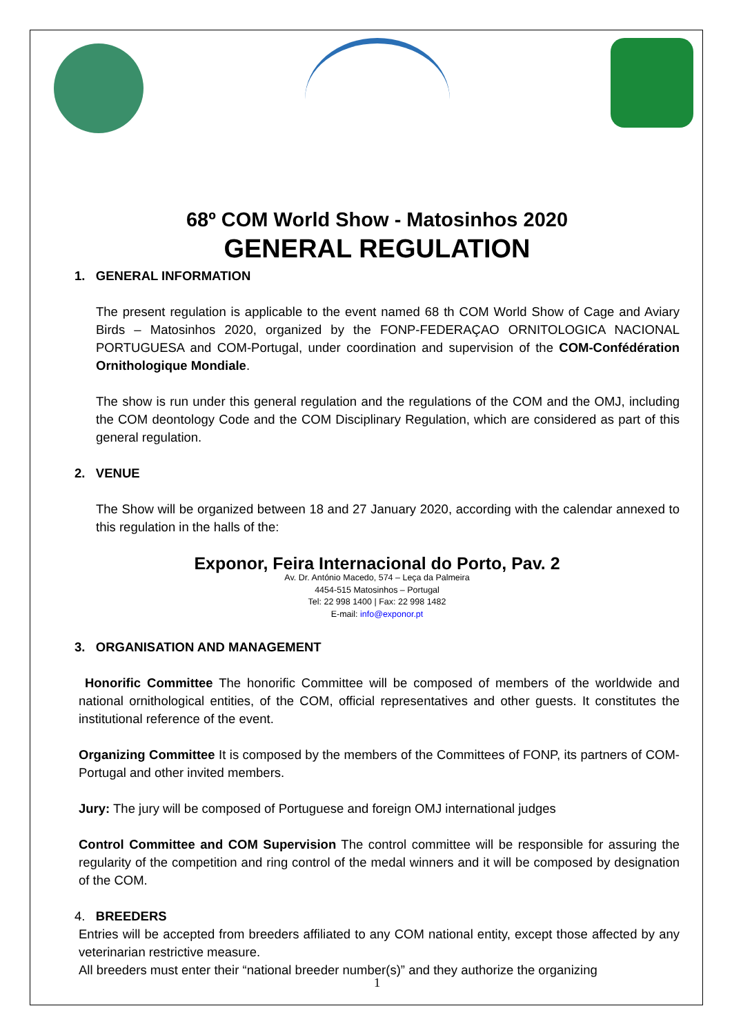68º COM World Show - Matosinhos 2020
GENERAL REGULATION
1. GENERAL INFORMATION
The present regulation is applicable to the event named 68 th COM World Show of Cage and Aviary Birds – Matosinhos 2020, organized by the FONP-FEDERAÇAO ORNITOLOGICA NACIONAL PORTUGUESA and COM-Portugal, under coordination and supervision of the COM-Confédération Ornithologique Mondiale.
The show is run under this general regulation and the regulations of the COM and the OMJ, including the COM deontology Code and the COM Disciplinary Regulation, which are considered as part of this general regulation.
2. VENUE
The Show will be organized between 18 and 27 January 2020, according with the calendar annexed to this regulation in the halls of the:
Exponor, Feira Internacional do Porto, Pav. 2
Av. Dr. António Macedo, 574 – Leça da Palmeira
4454-515 Matosinhos – Portugal
Tel: 22 998 1400 | Fax: 22 998 1482
E-mail: info@exponor.pt
3. ORGANISATION AND MANAGEMENT
Honorific Committee The honorific Committee will be composed of members of the worldwide and national ornithological entities, of the COM, official representatives and other guests. It constitutes the institutional reference of the event.
Organizing Committee It is composed by the members of the Committees of FONP, its partners of COM-Portugal and other invited members.
Jury: The jury will be composed of Portuguese and foreign OMJ international judges
Control Committee and COM Supervision The control committee will be responsible for assuring the regularity of the competition and ring control of the medal winners and it will be composed by designation of the COM.
4. BREEDERS
Entries will be accepted from breeders affiliated to any COM national entity, except those affected by any veterinarian restrictive measure.
All breeders must enter their “national breeder number(s)” and they authorize the organizing
1